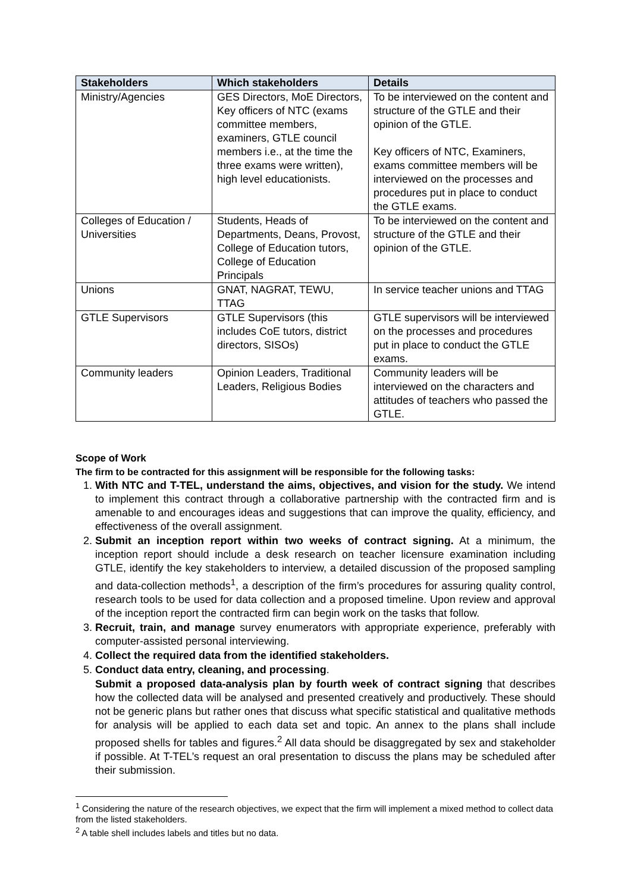| Stakeholders | Which stakeholders | Details |
| --- | --- | --- |
| Ministry/Agencies | GES Directors, MoE Directors, Key officers of NTC (exams committee members, examiners, GTLE council members i.e., at the time the three exams were written), high level educationists. | To be interviewed on the content and structure of the GTLE and their opinion of the GTLE. Key officers of NTC, Examiners, exams committee members will be interviewed on the processes and procedures put in place to conduct the GTLE exams. |
| Colleges of Education / Universities | Students, Heads of Departments, Deans, Provost, College of Education tutors, College of Education Principals | To be interviewed on the content and structure of the GTLE and their opinion of the GTLE. |
| Unions | GNAT, NAGRAT, TEWU, TTAG | In service teacher unions and TTAG |
| GTLE Supervisors | GTLE Supervisors (this includes CoE tutors, district directors, SISOs) | GTLE supervisors will be interviewed on the processes and procedures put in place to conduct the GTLE exams. |
| Community leaders | Opinion Leaders, Traditional Leaders, Religious Bodies | Community leaders will be interviewed on the characters and attitudes of teachers who passed the GTLE. |
Scope of Work
The firm to be contracted for this assignment will be responsible for the following tasks:
1. With NTC and T-TEL, understand the aims, objectives, and vision for the study. We intend to implement this contract through a collaborative partnership with the contracted firm and is amenable to and encourages ideas and suggestions that can improve the quality, efficiency, and effectiveness of the overall assignment.
2. Submit an inception report within two weeks of contract signing. At a minimum, the inception report should include a desk research on teacher licensure examination including GTLE, identify the key stakeholders to interview, a detailed discussion of the proposed sampling and data-collection methods<sup>1</sup>, a description of the firm’s procedures for assuring quality control, research tools to be used for data collection and a proposed timeline. Upon review and approval of the inception report the contracted firm can begin work on the tasks that follow.
3. Recruit, train, and manage survey enumerators with appropriate experience, preferably with computer-assisted personal interviewing.
4. Collect the required data from the identified stakeholders.
5. Conduct data entry, cleaning, and processing.
Submit a proposed data-analysis plan by fourth week of contract signing that describes how the collected data will be analysed and presented creatively and productively. These should not be generic plans but rather ones that discuss what specific statistical and qualitative methods for analysis will be applied to each data set and topic. An annex to the plans shall include proposed shells for tables and figures.<sup>2</sup> All data should be disaggregated by sex and stakeholder if possible. At T-TEL’s request an oral presentation to discuss the plans may be scheduled after their submission.
<sup>1</sup> Considering the nature of the research objectives, we expect that the firm will implement a mixed method to collect data from the listed stakeholders.
<sup>2</sup> A table shell includes labels and titles but no data.